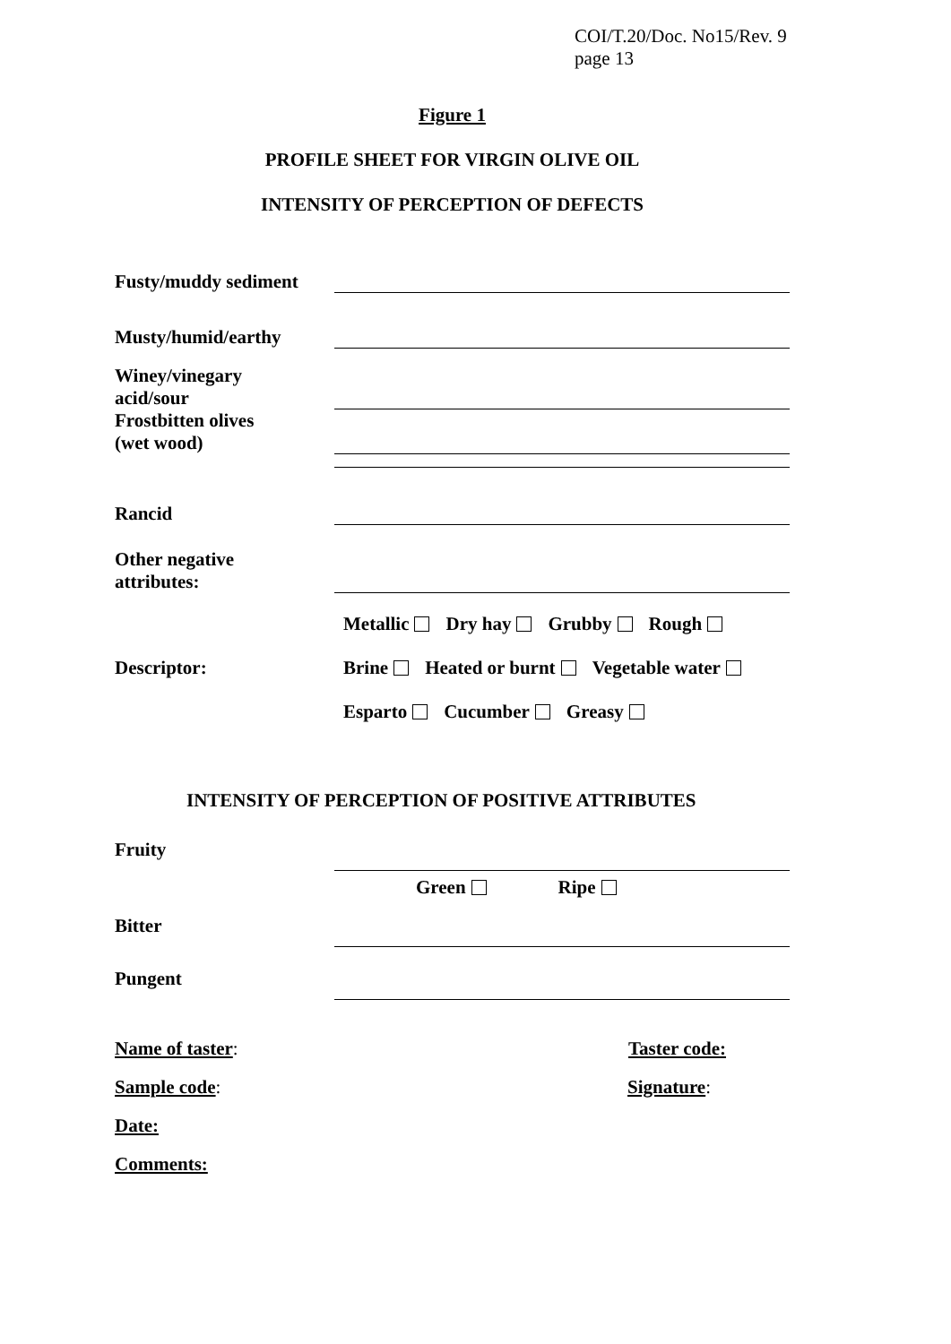COI/T.20/Doc. No15/Rev. 9
page 13
Figure 1
PROFILE SHEET FOR VIRGIN OLIVE OIL
INTENSITY OF PERCEPTION OF DEFECTS
Fusty/muddy sediment
Musty/humid/earthy
Winey/vinegary
acid/sour
Frostbitten olives
(wet wood)
Rancid
Other negative
attributes:
Metallic Dry hay Grubby Rough
Descriptor: Brine Heated or burnt Vegetable water
Esparto Cucumber Greasy
INTENSITY OF PERCEPTION OF POSITIVE ATTRIBUTES
Fruity
Green Ripe
Bitter
Pungent
Name of taster: Taster code:
Sample code: Signature:
Date:
Comments: